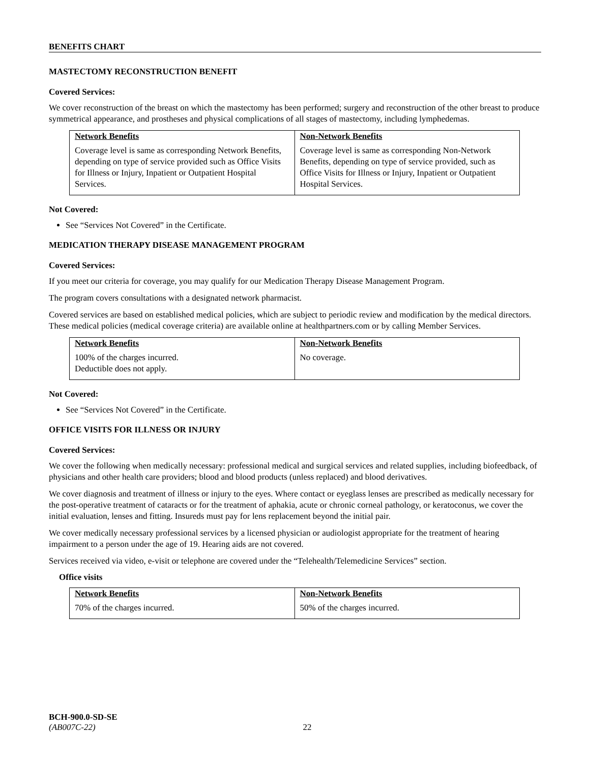BENEFITS CHART
MASTECTOMY RECONSTRUCTION BENEFIT
Covered Services:
We cover reconstruction of the breast on which the mastectomy has been performed; surgery and reconstruction of the other breast to produce symmetrical appearance, and prostheses and physical complications of all stages of mastectomy, including lymphedemas.
| Network Benefits | Non-Network Benefits |
| --- | --- |
| Coverage level is same as corresponding Network Benefits, depending on type of service provided such as Office Visits for Illness or Injury, Inpatient or Outpatient Hospital Services. | Coverage level is same as corresponding Non-Network Benefits, depending on type of service provided, such as Office Visits for Illness or Injury, Inpatient or Outpatient Hospital Services. |
Not Covered:
See “Services Not Covered” in the Certificate.
MEDICATION THERAPY DISEASE MANAGEMENT PROGRAM
Covered Services:
If you meet our criteria for coverage, you may qualify for our Medication Therapy Disease Management Program.
The program covers consultations with a designated network pharmacist.
Covered services are based on established medical policies, which are subject to periodic review and modification by the medical directors. These medical policies (medical coverage criteria) are available online at healthpartners.com or by calling Member Services.
| Network Benefits | Non-Network Benefits |
| --- | --- |
| 100% of the charges incurred. Deductible does not apply. | No coverage. |
Not Covered:
See “Services Not Covered” in the Certificate.
OFFICE VISITS FOR ILLNESS OR INJURY
Covered Services:
We cover the following when medically necessary: professional medical and surgical services and related supplies, including biofeedback, of physicians and other health care providers; blood and blood products (unless replaced) and blood derivatives.
We cover diagnosis and treatment of illness or injury to the eyes. Where contact or eyeglass lenses are prescribed as medically necessary for the post-operative treatment of cataracts or for the treatment of aphakia, acute or chronic corneal pathology, or keratoconus, we cover the initial evaluation, lenses and fitting. Insureds must pay for lens replacement beyond the initial pair.
We cover medically necessary professional services by a licensed physician or audiologist appropriate for the treatment of hearing impairment to a person under the age of 19. Hearing aids are not covered.
Services received via video, e-visit or telephone are covered under the “Telehealth/Telemedicine Services” section.
Office visits
| Network Benefits | Non-Network Benefits |
| --- | --- |
| 70% of the charges incurred. | 50% of the charges incurred. |
BCH-900.0-SD-SE
(AB007C-22) 22